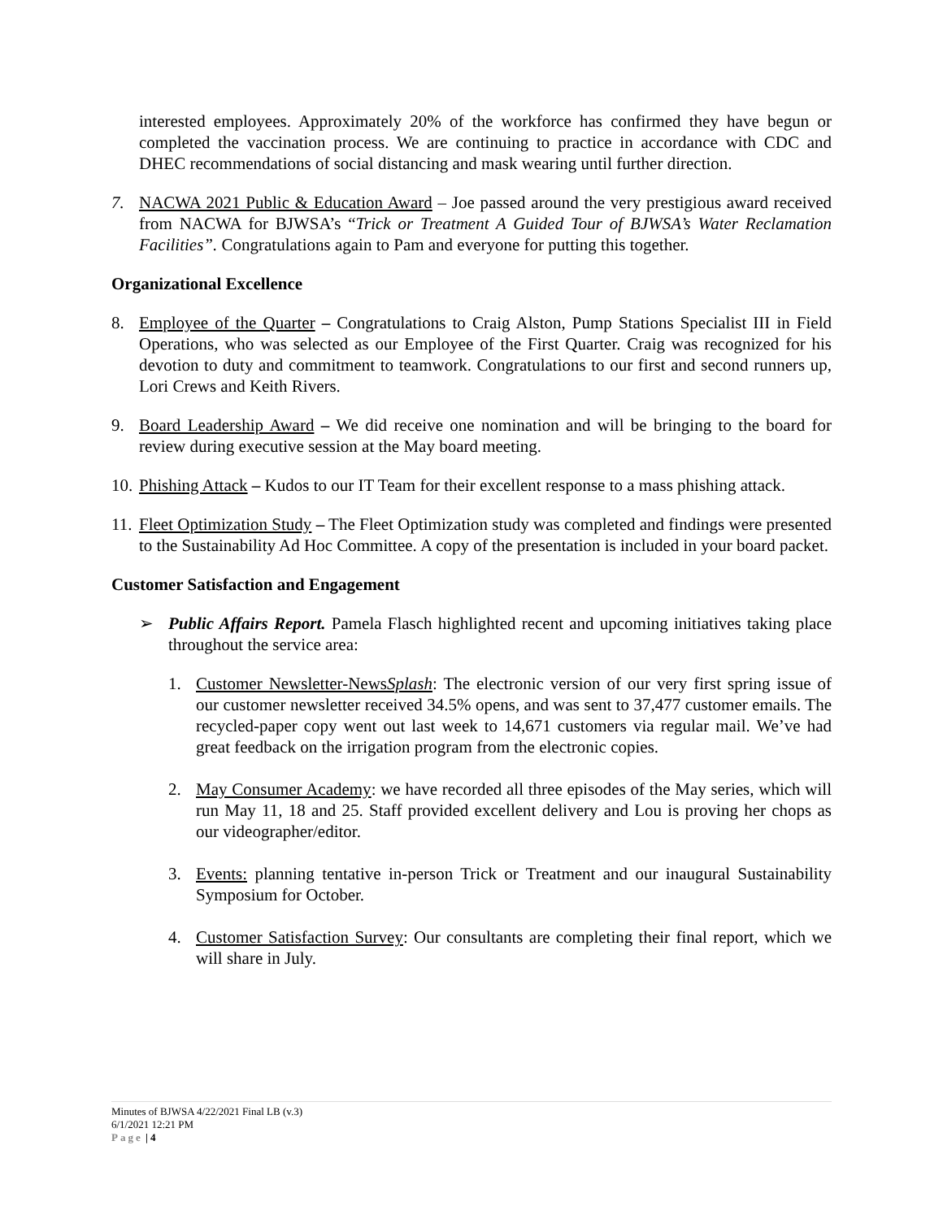interested employees. Approximately 20% of the workforce has confirmed they have begun or completed the vaccination process. We are continuing to practice in accordance with CDC and DHEC recommendations of social distancing and mask wearing until further direction.
7. NACWA 2021 Public & Education Award – Joe passed around the very prestigious award received from NACWA for BJWSA’s “Trick or Treatment A Guided Tour of BJWSA’s Water Reclamation Facilities”. Congratulations again to Pam and everyone for putting this together.
Organizational Excellence
8. Employee of the Quarter – Congratulations to Craig Alston, Pump Stations Specialist III in Field Operations, who was selected as our Employee of the First Quarter. Craig was recognized for his devotion to duty and commitment to teamwork. Congratulations to our first and second runners up, Lori Crews and Keith Rivers.
9. Board Leadership Award – We did receive one nomination and will be bringing to the board for review during executive session at the May board meeting.
10. Phishing Attack – Kudos to our IT Team for their excellent response to a mass phishing attack.
11. Fleet Optimization Study – The Fleet Optimization study was completed and findings were presented to the Sustainability Ad Hoc Committee. A copy of the presentation is included in your board packet.
Customer Satisfaction and Engagement
➢ Public Affairs Report. Pamela Flasch highlighted recent and upcoming initiatives taking place throughout the service area:
1. Customer Newsletter-NewsSplash: The electronic version of our very first spring issue of our customer newsletter received 34.5% opens, and was sent to 37,477 customer emails. The recycled-paper copy went out last week to 14,671 customers via regular mail. We’ve had great feedback on the irrigation program from the electronic copies.
2. May Consumer Academy: we have recorded all three episodes of the May series, which will run May 11, 18 and 25. Staff provided excellent delivery and Lou is proving her chops as our videographer/editor.
3. Events: planning tentative in-person Trick or Treatment and our inaugural Sustainability Symposium for October.
4. Customer Satisfaction Survey: Our consultants are completing their final report, which we will share in July.
Minutes of BJWSA 4/22/2021 Final LB (v.3)
6/1/2021 12:21 PM
Page | 4